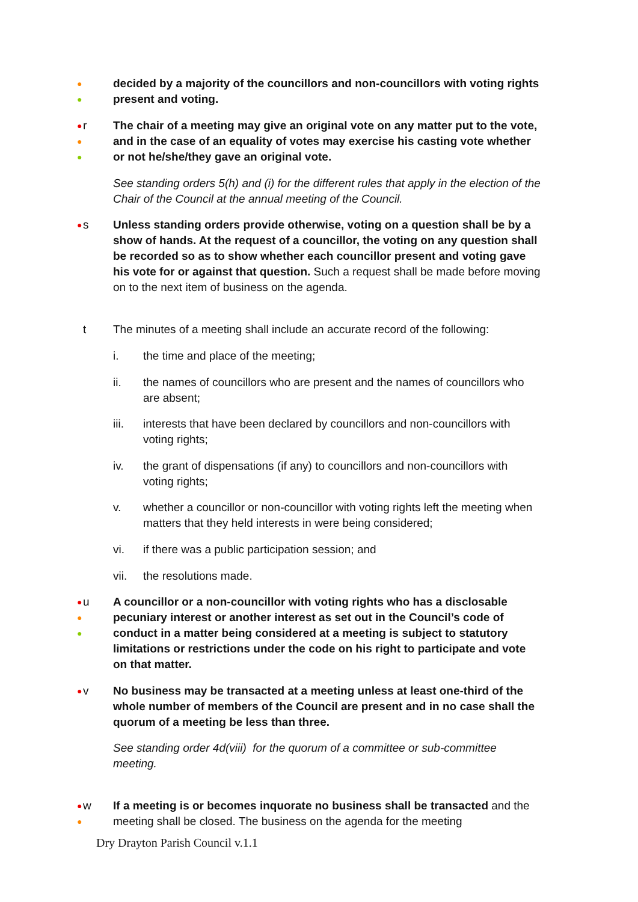●
●
decided by a majority of the councillors and non-councillors with voting rights present and voting.
●
●
●
r The chair of a meeting may give an original vote on any matter put to the vote, and in the case of an equality of votes may exercise his casting vote whether or not he/she/they gave an original vote.
See standing orders 5(h) and (i) for the different rules that apply in the election of the Chair of the Council at the annual meeting of the Council.
●
s Unless standing orders provide otherwise, voting on a question shall be by a show of hands. At the request of a councillor, the voting on any question shall be recorded so as to show whether each councillor present and voting gave his vote for or against that question. Such a request shall be made before moving on to the next item of business on the agenda.
t The minutes of a meeting shall include an accurate record of the following:
i. the time and place of the meeting;
ii. the names of councillors who are present and the names of councillors who are absent;
iii. interests that have been declared by councillors and non-councillors with voting rights;
iv. the grant of dispensations (if any) to councillors and non-councillors with voting rights;
v. whether a councillor or non-councillor with voting rights left the meeting when matters that they held interests in were being considered;
vi. if there was a public participation session; and
vii. the resolutions made.
●
●
●
u A councillor or a non-councillor with voting rights who has a disclosable pecuniary interest or another interest as set out in the Council’s code of conduct in a matter being considered at a meeting is subject to statutory limitations or restrictions under the code on his right to participate and vote on that matter.
●
v No business may be transacted at a meeting unless at least one-third of the whole number of members of the Council are present and in no case shall the quorum of a meeting be less than three.
See standing order 4d(viii) for the quorum of a committee or sub-committee meeting.
●
●
w If a meeting is or becomes inquorate no business shall be transacted and the meeting shall be closed. The business on the agenda for the meeting
Dry Drayton Parish Council v.1.1